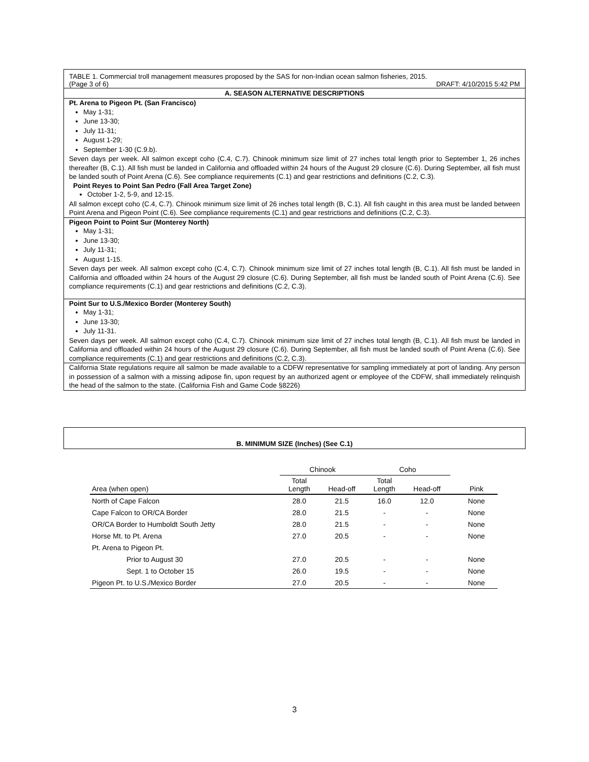TABLE 1. Commercial troll management measures proposed by the SAS for non-Indian ocean salmon fisheries, 2015.
(Page 3 of 6) DRAFT: 4/10/2015 5:42 PM
A. SEASON ALTERNATIVE DESCRIPTIONS
Pt. Arena to Pigeon Pt. (San Francisco)
May 1-31;
June 13-30;
July 11-31;
August 1-29;
September 1-30 (C.9.b).
Seven days per week. All salmon except coho (C.4, C.7). Chinook minimum size limit of 27 inches total length prior to September 1, 26 inches thereafter (B, C.1). All fish must be landed in California and offloaded within 24 hours of the August 29 closure (C.6). During September, all fish must be landed south of Point Arena (C.6). See compliance requirements (C.1) and gear restrictions and definitions (C.2, C.3).
Point Reyes to Point San Pedro (Fall Area Target Zone)
October 1-2, 5-9, and 12-15.
All salmon except coho (C.4, C.7). Chinook minimum size limit of 26 inches total length (B, C.1). All fish caught in this area must be landed between Point Arena and Pigeon Point (C.6). See compliance requirements (C.1) and gear restrictions and definitions (C.2, C.3).
Pigeon Point to Point Sur (Monterey North)
May 1-31;
June 13-30;
July 11-31;
August 1-15.
Seven days per week. All salmon except coho (C.4, C.7). Chinook minimum size limit of 27 inches total length (B, C.1). All fish must be landed in California and offloaded within 24 hours of the August 29 closure (C.6). During September, all fish must be landed south of Point Arena (C.6). See compliance requirements (C.1) and gear restrictions and definitions (C.2, C.3).
Point Sur to U.S./Mexico Border (Monterey South)
May 1-31;
June 13-30;
July 11-31.
Seven days per week. All salmon except coho (C.4, C.7). Chinook minimum size limit of 27 inches total length (B, C.1). All fish must be landed in California and offloaded within 24 hours of the August 29 closure (C.6). During September, all fish must be landed south of Point Arena (C.6). See compliance requirements (C.1) and gear restrictions and definitions (C.2, C.3).
California State regulations require all salmon be made available to a CDFW representative for sampling immediately at port of landing. Any person in possession of a salmon with a missing adipose fin, upon request by an authorized agent or employee of the CDFW, shall immediately relinquish the head of the salmon to the state. (California Fish and Game Code §8226)
B. MINIMUM SIZE (Inches) (See C.1)
| | Chinook | | Coho | | |
| --- | --- | --- | --- | --- | --- |
| Area (when open) | Total Length | Head-off | Total Length | Head-off | Pink |
| North of Cape Falcon | 28.0 | 21.5 | 16.0 | 12.0 | None |
| Cape Falcon to OR/CA Border | 28.0 | 21.5 | - | - | None |
| OR/CA Border to Humboldt South Jetty | 28.0 | 21.5 | - | - | None |
| Horse Mt. to Pt. Arena | 27.0 | 20.5 | - | - | None |
| Pt. Arena to Pigeon Pt. | | | | | |
| Prior to August 30 | 27.0 | 20.5 | - | - | None |
| Sept. 1 to October 15 | 26.0 | 19.5 | - | - | None |
| Pigeon Pt. to U.S./Mexico Border | 27.0 | 20.5 | - | - | None |
3